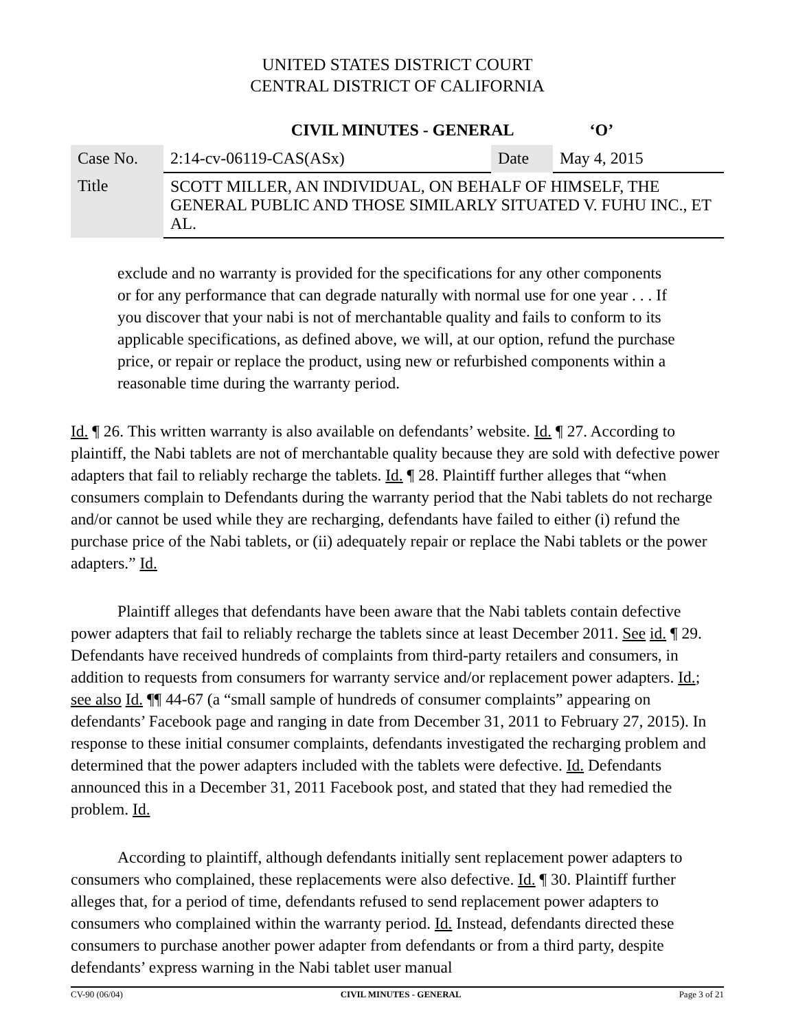UNITED STATES DISTRICT COURT
CENTRAL DISTRICT OF CALIFORNIA
CIVIL MINUTES - GENERAL ‘O’
| Case No. | 2:14-cv-06119-CAS(ASx) | Date | May 4, 2015 |
| Title | SCOTT MILLER, AN INDIVIDUAL, ON BEHALF OF HIMSELF, THE GENERAL PUBLIC AND THOSE SIMILARLY SITUATED V. FUHU INC., ET AL. | | |
exclude and no warranty is provided for the specifications for any other components or for any performance that can degrade naturally with normal use for one year . . . If you discover that your nabi is not of merchantable quality and fails to conform to its applicable specifications, as defined above, we will, at our option, refund the purchase price, or repair or replace the product, using new or refurbished components within a reasonable time during the warranty period.
Id. ¶ 26. This written warranty is also available on defendants’ website. Id. ¶ 27. According to plaintiff, the Nabi tablets are not of merchantable quality because they are sold with defective power adapters that fail to reliably recharge the tablets. Id. ¶ 28. Plaintiff further alleges that “when consumers complain to Defendants during the warranty period that the Nabi tablets do not recharge and/or cannot be used while they are recharging, defendants have failed to either (i) refund the purchase price of the Nabi tablets, or (ii) adequately repair or replace the Nabi tablets or the power adapters.” Id.
Plaintiff alleges that defendants have been aware that the Nabi tablets contain defective power adapters that fail to reliably recharge the tablets since at least December 2011. See id. ¶ 29. Defendants have received hundreds of complaints from third-party retailers and consumers, in addition to requests from consumers for warranty service and/or replacement power adapters. Id.; see also Id. ¶¶ 44-67 (a “small sample of hundreds of consumer complaints” appearing on defendants’ Facebook page and ranging in date from December 31, 2011 to February 27, 2015). In response to these initial consumer complaints, defendants investigated the recharging problem and determined that the power adapters included with the tablets were defective. Id. Defendants announced this in a December 31, 2011 Facebook post, and stated that they had remedied the problem. Id.
According to plaintiff, although defendants initially sent replacement power adapters to consumers who complained, these replacements were also defective. Id. ¶ 30. Plaintiff further alleges that, for a period of time, defendants refused to send replacement power adapters to consumers who complained within the warranty period. Id. Instead, defendants directed these consumers to purchase another power adapter from defendants or from a third party, despite defendants’ express warning in the Nabi tablet user manual
CV-90 (06/04) CIVIL MINUTES - GENERAL Page 3 of 21